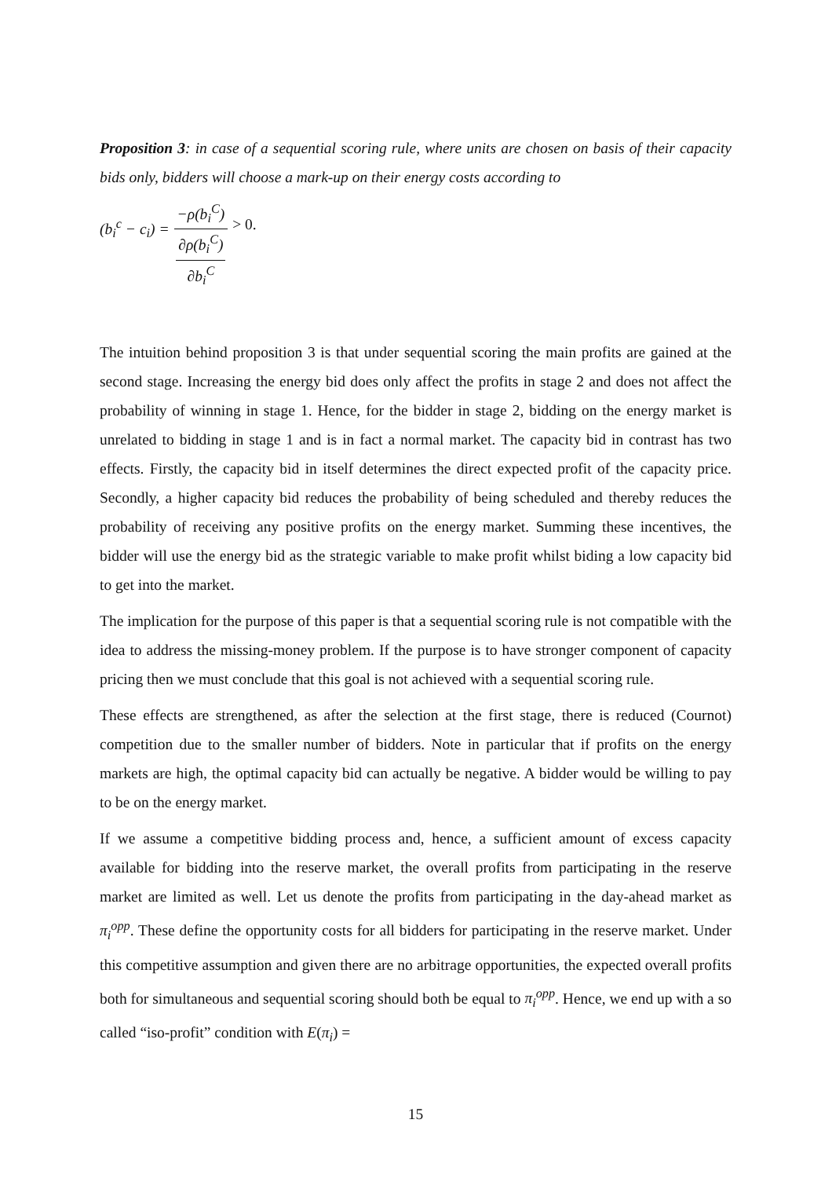Proposition 3: in case of a sequential scoring rule, where units are chosen on basis of their capacity bids only, bidders will choose a mark-up on their energy costs according to
(b<sub>i</sub><sup>c</sup> − c<sub>i</sub>) = −ρ(b<sub>i</sub><sup>C</sup>) ∂ρ(b<sub>i</sub><sup>C</sup>) ∂b<sub>i</sub><sup>C</sup> > 0.
The intuition behind proposition 3 is that under sequential scoring the main profits are gained at the second stage. Increasing the energy bid does only affect the profits in stage 2 and does not affect the probability of winning in stage 1. Hence, for the bidder in stage 2, bidding on the energy market is unrelated to bidding in stage 1 and is in fact a normal market. The capacity bid in contrast has two effects. Firstly, the capacity bid in itself determines the direct expected profit of the capacity price. Secondly, a higher capacity bid reduces the probability of being scheduled and thereby reduces the probability of receiving any positive profits on the energy market. Summing these incentives, the bidder will use the energy bid as the strategic variable to make profit whilst biding a low capacity bid to get into the market.
The implication for the purpose of this paper is that a sequential scoring rule is not compatible with the idea to address the missing-money problem. If the purpose is to have stronger component of capacity pricing then we must conclude that this goal is not achieved with a sequential scoring rule.
These effects are strengthened, as after the selection at the first stage, there is reduced (Cournot) competition due to the smaller number of bidders. Note in particular that if profits on the energy markets are high, the optimal capacity bid can actually be negative. A bidder would be willing to pay to be on the energy market.
If we assume a competitive bidding process and, hence, a sufficient amount of excess capacity available for bidding into the reserve market, the overall profits from participating in the reserve market are limited as well. Let us denote the profits from participating in the day-ahead market as π<sub>i</sub><sup>opp</sup>. These define the opportunity costs for all bidders for participating in the reserve market. Under this competitive assumption and given there are no arbitrage opportunities, the expected overall profits both for simultaneous and sequential scoring should both be equal to π<sub>i</sub><sup>opp</sup>. Hence, we end up with a so called “iso-profit” condition with E(π<sub>i</sub>) =
15